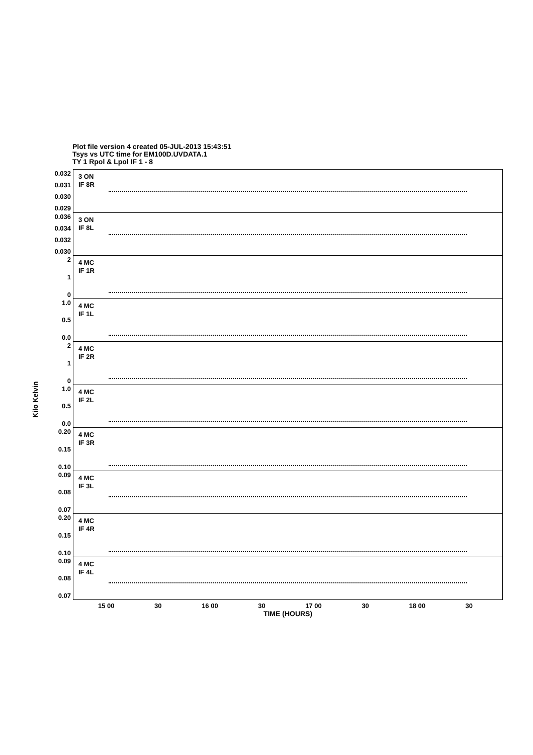Plot file version 4 created 05-JUL-2013 15:43:51
Tsys vs UTC time for EM100D.UVDATA.1
TY 1 Rpol & Lpol IF 1 - 8
Kilo Kelvin
0.032
0.031
0.030
0.029
3 ON
IF 8R
0.036
0.034
0.032
0.030
3 ON
IF 8L
2
1
0
4 MC
IF 1R
1.0
0.5
0.0
4 MC
IF 1L
2
1
0
4 MC
IF 2R
1.0
0.5
0.0
4 MC
IF 2L
0.20
0.15
0.10
4 MC
IF 3R
0.09
0.08
0.07
4 MC
IF 3L
0.20
0.15
0.10
4 MC
IF 4R
0.09
0.08
0.07
4 MC
IF 4L
15 00 30 16 00 30 17 00 30 18 00 30
TIME (HOURS)